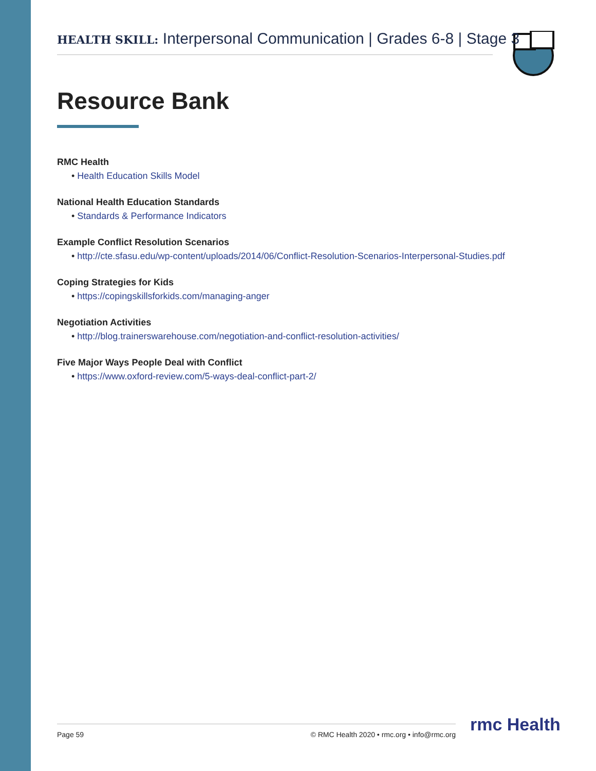HEALTH SKILL: Interpersonal Communication | Grades 6-8 | Stage 3
Resource Bank
RMC Health
• Health Education Skills Model
National Health Education Standards
• Standards & Performance Indicators
Example Conflict Resolution Scenarios
• http://cte.sfasu.edu/wp-content/uploads/2014/06/Conflict-Resolution-Scenarios-Interpersonal-Studies.pdf
Coping Strategies for Kids
• https://copingskillsforkids.com/managing-anger
Negotiation Activities
• http://blog.trainerswarehouse.com/negotiation-and-conflict-resolution-activities/
Five Major Ways People Deal with Conflict
• https://www.oxford-review.com/5-ways-deal-conflict-part-2/
Page 59 © RMC Health 2020 • rmc.org • info@rmc.org rmc Health